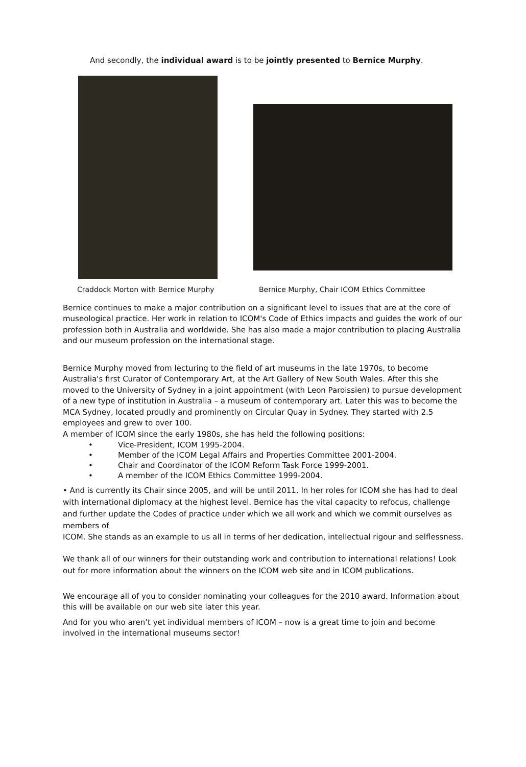And secondly, the individual award is to be jointly presented to Bernice Murphy.
Craddock Morton with Bernice Murphy Bernice Murphy, Chair ICOM Ethics Committee
Bernice continues to make a major contribution on a significant level to issues that are at the core of museological practice. Her work in relation to ICOM's Code of Ethics impacts and guides the work of our profession both in Australia and worldwide. She has also made a major contribution to placing Australia and our museum profession on the international stage.
Bernice Murphy moved from lecturing to the field of art museums in the late 1970s, to become Australia's first Curator of Contemporary Art, at the Art Gallery of New South Wales. After this she moved to the University of Sydney in a joint appointment (with Leon Paroissien) to pursue development of a new type of institution in Australia – a museum of contemporary art. Later this was to become the MCA Sydney, located proudly and prominently on Circular Quay in Sydney. They started with 2.5 employees and grew to over 100.
A member of ICOM since the early 1980s, she has held the following positions:
• Vice-President, ICOM 1995-2004.
• Member of the ICOM Legal Affairs and Properties Committee 2001-2004.
• Chair and Coordinator of the ICOM Reform Task Force 1999-2001.
• A member of the ICOM Ethics Committee 1999-2004.
• And is currently its Chair since 2005, and will be until 2011. In her roles for ICOM she has had to deal with international diplomacy at the highest level. Bernice has the vital capacity to refocus, challenge and further update the Codes of practice under which we all work and which we commit ourselves as members of
ICOM. She stands as an example to us all in terms of her dedication, intellectual rigour and selflessness.
We thank all of our winners for their outstanding work and contribution to international relations! Look out for more information about the winners on the ICOM web site and in ICOM publications.
We encourage all of you to consider nominating your colleagues for the 2010 award. Information about this will be available on our web site later this year.
And for you who aren’t yet individual members of ICOM – now is a great time to join and become involved in the international museums sector!